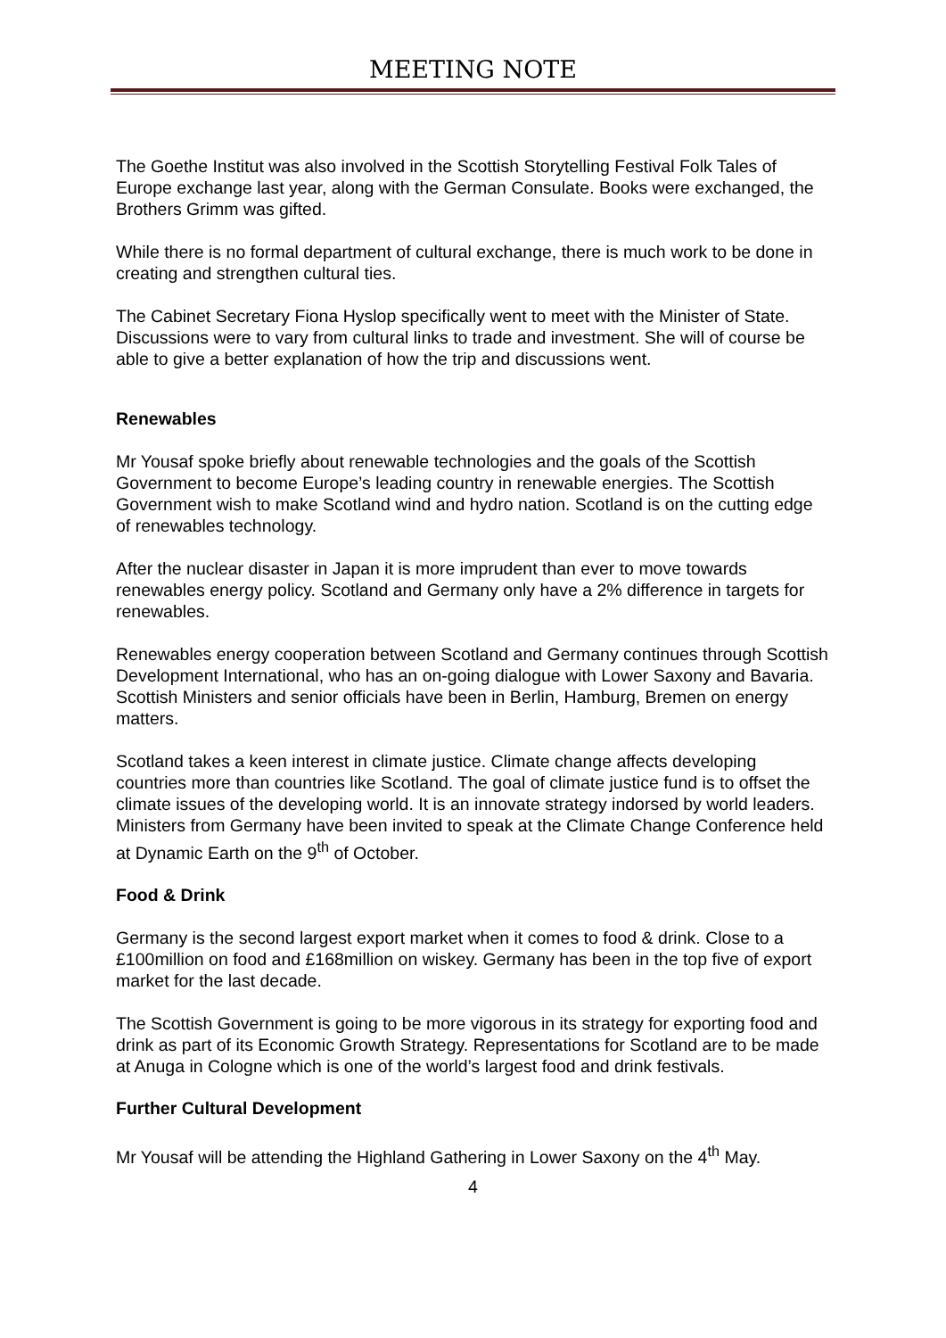MEETING NOTE
The Goethe Institut was also involved in the Scottish Storytelling Festival Folk Tales of Europe exchange last year, along with the German Consulate. Books were exchanged, the Brothers Grimm was gifted.
While there is no formal department of cultural exchange, there is much work to be done in creating and strengthen cultural ties.
The Cabinet Secretary Fiona Hyslop specifically went to meet with the Minister of State. Discussions were to vary from cultural links to trade and investment. She will of course be able to give a better explanation of how the trip and discussions went.
Renewables
Mr Yousaf spoke briefly about renewable technologies and the goals of the Scottish Government to become Europe’s leading country in renewable energies. The Scottish Government wish to make Scotland wind and hydro nation. Scotland is on the cutting edge of renewables technology.
After the nuclear disaster in Japan it is more imprudent than ever to move towards renewables energy policy. Scotland and Germany only have a 2% difference in targets for renewables.
Renewables energy cooperation between Scotland and Germany continues through Scottish Development International, who has an on-going dialogue with Lower Saxony and Bavaria. Scottish Ministers and senior officials have been in Berlin, Hamburg, Bremen on energy matters.
Scotland takes a keen interest in climate justice. Climate change affects developing countries more than countries like Scotland. The goal of climate justice fund is to offset the climate issues of the developing world. It is an innovate strategy indorsed by world leaders. Ministers from Germany have been invited to speak at the Climate Change Conference held at Dynamic Earth on the 9<sup>th</sup> of October.
Food & Drink
Germany is the second largest export market when it comes to food & drink. Close to a £100million on food and £168million on wiskey. Germany has been in the top five of export market for the last decade.
The Scottish Government is going to be more vigorous in its strategy for exporting food and drink as part of its Economic Growth Strategy. Representations for Scotland are to be made at Anuga in Cologne which is one of the world’s largest food and drink festivals.
Further Cultural Development
Mr Yousaf will be attending the Highland Gathering in Lower Saxony on the 4<sup>th</sup> May.
4